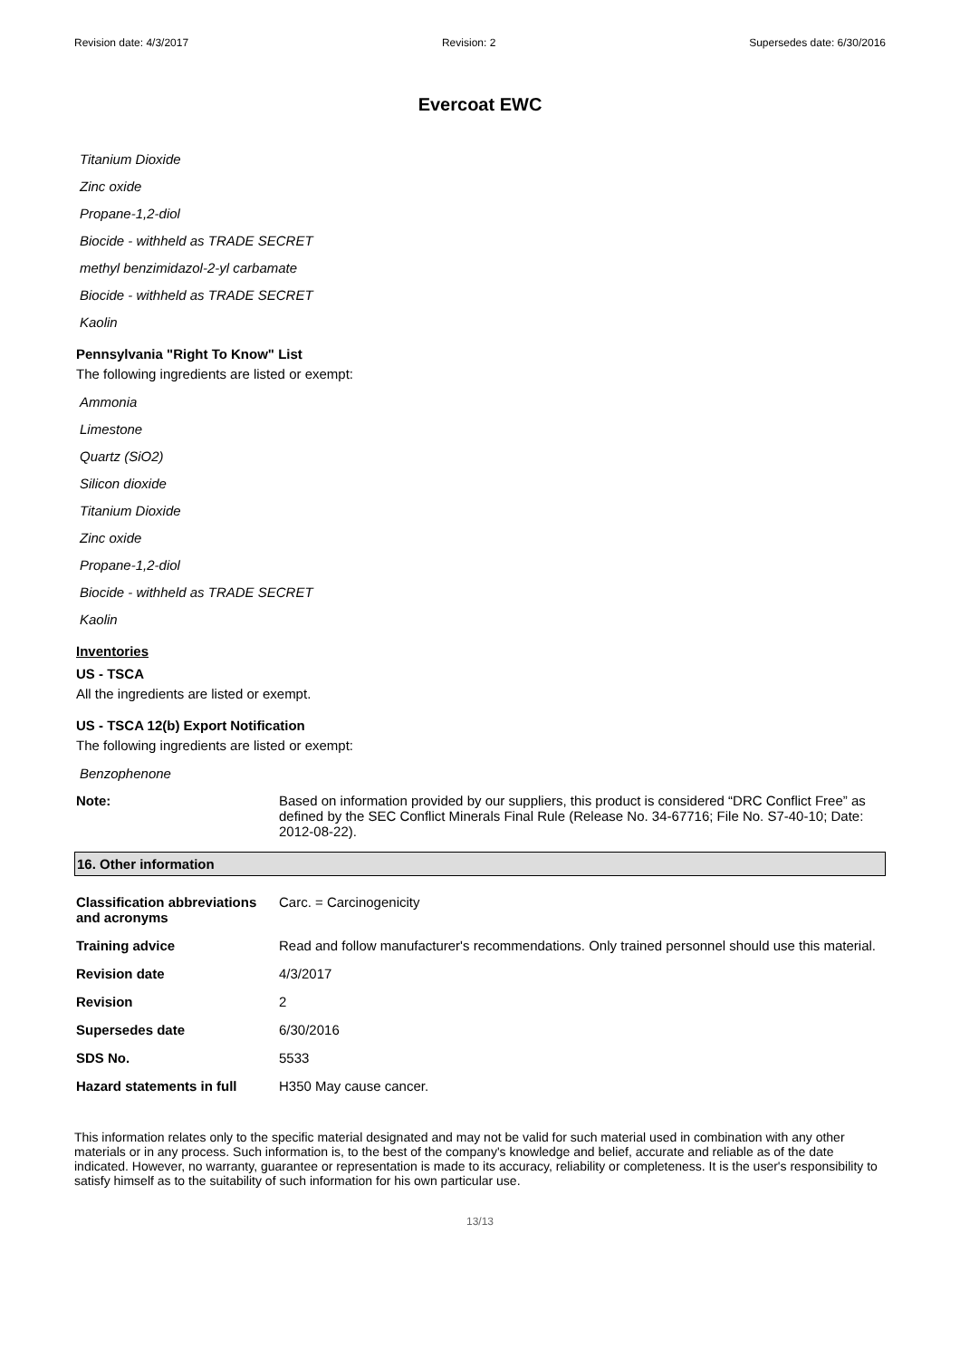Revision date: 4/3/2017 Revision: 2 Supersedes date: 6/30/2016
Evercoat EWC
Titanium Dioxide
Zinc oxide
Propane-1,2-diol
Biocide - withheld as TRADE SECRET
methyl benzimidazol-2-yl carbamate
Biocide - withheld as TRADE SECRET
Kaolin
Pennsylvania "Right To Know" List
The following ingredients are listed or exempt:
Ammonia
Limestone
Quartz (SiO2)
Silicon dioxide
Titanium Dioxide
Zinc oxide
Propane-1,2-diol
Biocide - withheld as TRADE SECRET
Kaolin
Inventories
US - TSCA
All the ingredients are listed or exempt.
US - TSCA 12(b) Export Notification
The following ingredients are listed or exempt:
Benzophenone
Note: Based on information provided by our suppliers, this product is considered “DRC Conflict Free” as defined by the SEC Conflict Minerals Final Rule (Release No. 34-67716; File No. S7-40-10; Date: 2012-08-22).
16. Other information
| Classification abbreviations and acronyms | Carc. = Carcinogenicity |
| Training advice | Read and follow manufacturer's recommendations. Only trained personnel should use this material. |
| Revision date | 4/3/2017 |
| Revision | 2 |
| Supersedes date | 6/30/2016 |
| SDS No. | 5533 |
| Hazard statements in full | H350 May cause cancer. |
This information relates only to the specific material designated and may not be valid for such material used in combination with any other materials or in any process. Such information is, to the best of the company's knowledge and belief, accurate and reliable as of the date indicated. However, no warranty, guarantee or representation is made to its accuracy, reliability or completeness. It is the user's responsibility to satisfy himself as to the suitability of such information for his own particular use.
13/13